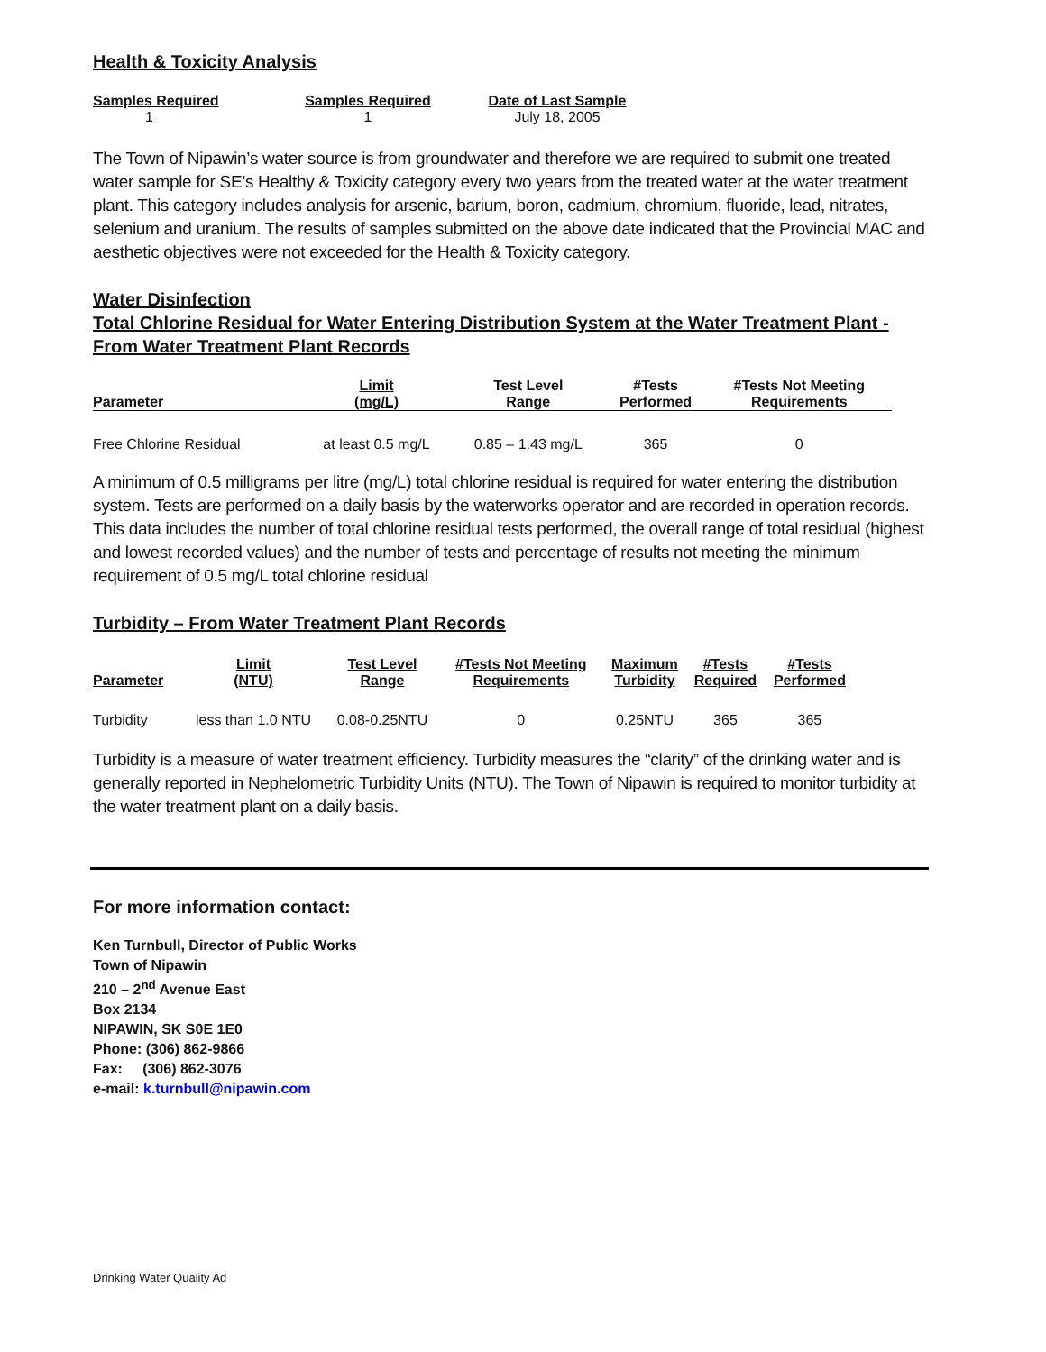Health & Toxicity Analysis
| Samples Required | Samples Required | Date of Last Sample |
| --- | --- | --- |
| 1 | 1 | July 18, 2005 |
The Town of Nipawin’s water source is from groundwater and therefore we are required to submit one treated water sample for SE’s Healthy & Toxicity category every two years from the treated water at the water treatment plant. This category includes analysis for arsenic, barium, boron, cadmium, chromium, fluoride, lead, nitrates, selenium and uranium. The results of samples submitted on the above date indicated that the Provincial MAC and aesthetic objectives were not exceeded for the Health & Toxicity category.
Water Disinfection
Total Chlorine Residual for Water Entering Distribution System at the Water Treatment Plant - From Water Treatment Plant Records
| Parameter | Limit (mg/L) | Test Level Range | #Tests Performed | #Tests Not Meeting Requirements |
| --- | --- | --- | --- | --- |
| Free Chlorine Residual | at least 0.5 mg/L | 0.85 – 1.43 mg/L | 365 | 0 |
A minimum of 0.5 milligrams per litre (mg/L) total chlorine residual is required for water entering the distribution system. Tests are performed on a daily basis by the waterworks operator and are recorded in operation records. This data includes the number of total chlorine residual tests performed, the overall range of total residual (highest and lowest recorded values) and the number of tests and percentage of results not meeting the minimum requirement of 0.5 mg/L total chlorine residual
Turbidity – From Water Treatment Plant Records
| Parameter | Limit (NTU) | Test Level Range | #Tests Not Meeting Requirements | Maximum Turbidity | #Tests Required | #Tests Performed |
| --- | --- | --- | --- | --- | --- | --- |
| Turbidity | less than 1.0 NTU | 0.08-0.25NTU | 0 | 0.25NTU | 365 | 365 |
Turbidity is a measure of water treatment efficiency. Turbidity measures the “clarity” of the drinking water and is generally reported in Nephelometric Turbidity Units (NTU). The Town of Nipawin is required to monitor turbidity at the water treatment plant on a daily basis.
For more information contact:
Ken Turnbull, Director of Public Works
Town of Nipawin
210 – 2<sup>nd</sup> Avenue East
Box 2134
NIPAWIN, SK S0E 1E0
Phone: (306) 862-9866
Fax: (306) 862-3076
e-mail: k.turnbull@nipawin.com
Drinking Water Quality Ad